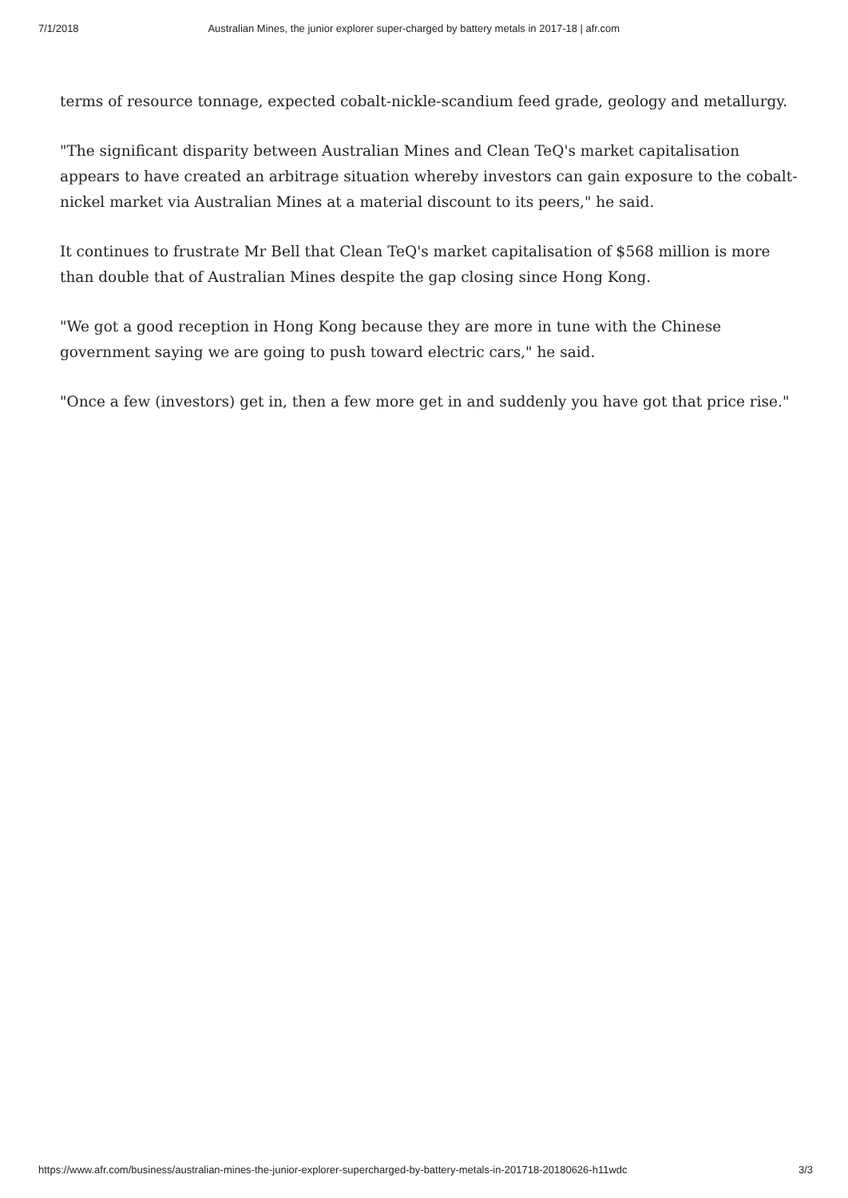7/1/2018 Australian Mines, the junior explorer super-charged by battery metals in 2017-18 | afr.com
terms of resource tonnage, expected cobalt-nickle-scandium feed grade, geology and metallurgy.
"The significant disparity between Australian Mines and Clean TeQ's market capitalisation appears to have created an arbitrage situation whereby investors can gain exposure to the cobalt-nickel market via Australian Mines at a material discount to its peers," he said.
It continues to frustrate Mr Bell that Clean TeQ's market capitalisation of $568 million is more than double that of Australian Mines despite the gap closing since Hong Kong.
"We got a good reception in Hong Kong because they are more in tune with the Chinese government saying we are going to push toward electric cars," he said.
"Once a few (investors) get in, then a few more get in and suddenly you have got that price rise."
https://www.afr.com/business/australian-mines-the-junior-explorer-supercharged-by-battery-metals-in-201718-20180626-h11wdc 3/3